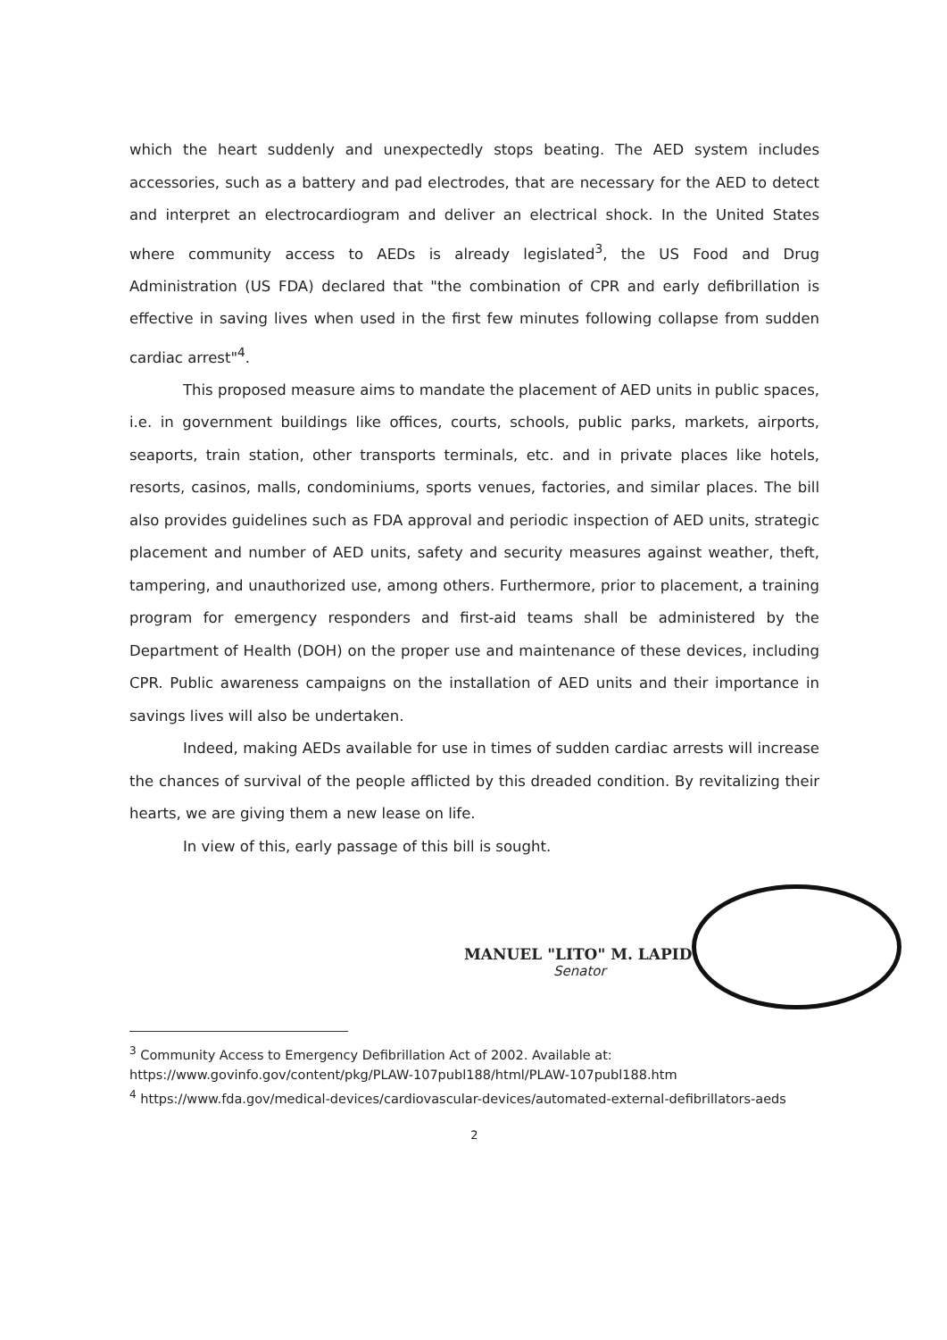which the heart suddenly and unexpectedly stops beating. The AED system includes accessories, such as a battery and pad electrodes, that are necessary for the AED to detect and interpret an electrocardiogram and deliver an electrical shock. In the United States where community access to AEDs is already legislated<sup>3</sup>, the US Food and Drug Administration (US FDA) declared that "the combination of CPR and early defibrillation is effective in saving lives when used in the first few minutes following collapse from sudden cardiac arrest"<sup>4</sup>.
This proposed measure aims to mandate the placement of AED units in public spaces, i.e. in government buildings like offices, courts, schools, public parks, markets, airports, seaports, train station, other transports terminals, etc. and in private places like hotels, resorts, casinos, malls, condominiums, sports venues, factories, and similar places. The bill also provides guidelines such as FDA approval and periodic inspection of AED units, strategic placement and number of AED units, safety and security measures against weather, theft, tampering, and unauthorized use, among others. Furthermore, prior to placement, a training program for emergency responders and first-aid teams shall be administered by the Department of Health (DOH) on the proper use and maintenance of these devices, including CPR. Public awareness campaigns on the installation of AED units and their importance in savings lives will also be undertaken.
Indeed, making AEDs available for use in times of sudden cardiac arrests will increase the chances of survival of the people afflicted by this dreaded condition. By revitalizing their hearts, we are giving them a new lease on life.
In view of this, early passage of this bill is sought.
MANUEL "LITO" M. LAPID
Senator
<sup>3</sup> Community Access to Emergency Defibrillation Act of 2002. Available at:
https://www.govinfo.gov/content/pkg/PLAW-107publ188/html/PLAW-107publ188.htm
<sup>4</sup> https://www.fda.gov/medical-devices/cardiovascular-devices/automated-external-defibrillators-aeds
2